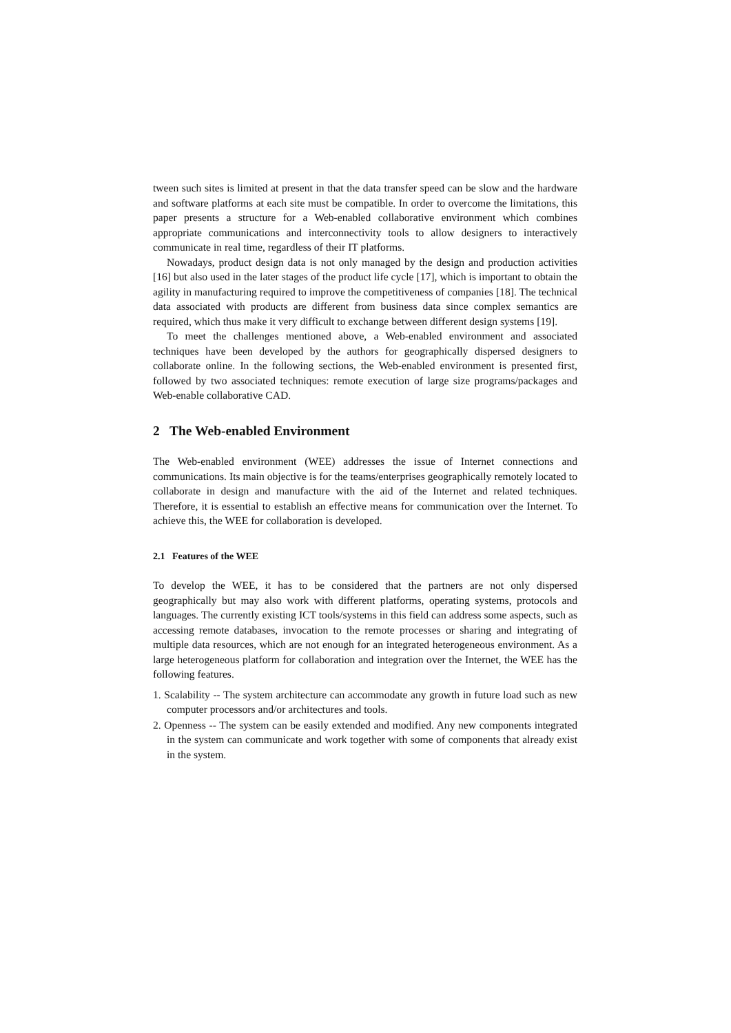tween such sites is limited at present in that the data transfer speed can be slow and the hardware and software platforms at each site must be compatible. In order to overcome the limitations, this paper presents a structure for a Web-enabled collaborative environment which combines appropriate communications and interconnectivity tools to allow designers to interactively communicate in real time, regardless of their IT platforms.
Nowadays, product design data is not only managed by the design and production activities [16] but also used in the later stages of the product life cycle [17], which is important to obtain the agility in manufacturing required to improve the competitiveness of companies [18]. The technical data associated with products are different from business data since complex semantics are required, which thus make it very difficult to exchange between different design systems [19].
To meet the challenges mentioned above, a Web-enabled environment and associated techniques have been developed by the authors for geographically dispersed designers to collaborate online. In the following sections, the Web-enabled environment is presented first, followed by two associated techniques: remote execution of large size programs/packages and Web-enable collaborative CAD.
2 The Web-enabled Environment
The Web-enabled environment (WEE) addresses the issue of Internet connections and communications. Its main objective is for the teams/enterprises geographically remotely located to collaborate in design and manufacture with the aid of the Internet and related techniques. Therefore, it is essential to establish an effective means for communication over the Internet. To achieve this, the WEE for collaboration is developed.
2.1 Features of the WEE
To develop the WEE, it has to be considered that the partners are not only dispersed geographically but may also work with different platforms, operating systems, protocols and languages. The currently existing ICT tools/systems in this field can address some aspects, such as accessing remote databases, invocation to the remote processes or sharing and integrating of multiple data resources, which are not enough for an integrated heterogeneous environment. As a large heterogeneous platform for collaboration and integration over the Internet, the WEE has the following features.
1. Scalability -- The system architecture can accommodate any growth in future load such as new computer processors and/or architectures and tools.
2. Openness -- The system can be easily extended and modified. Any new components integrated in the system can communicate and work together with some of components that already exist in the system.